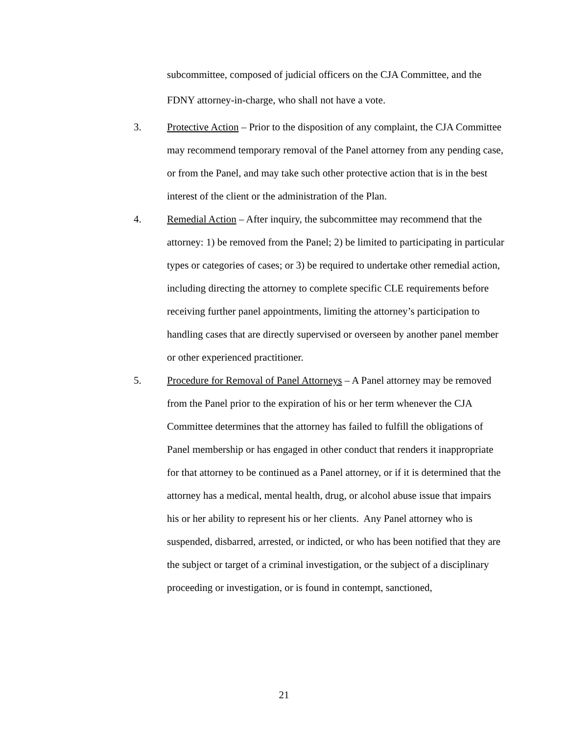subcommittee, composed of judicial officers on the CJA Committee, and the FDNY attorney-in-charge, who shall not have a vote.
3. Protective Action – Prior to the disposition of any complaint, the CJA Committee may recommend temporary removal of the Panel attorney from any pending case, or from the Panel, and may take such other protective action that is in the best interest of the client or the administration of the Plan.
4. Remedial Action – After inquiry, the subcommittee may recommend that the attorney: 1) be removed from the Panel; 2) be limited to participating in particular types or categories of cases; or 3) be required to undertake other remedial action, including directing the attorney to complete specific CLE requirements before receiving further panel appointments, limiting the attorney’s participation to handling cases that are directly supervised or overseen by another panel member or other experienced practitioner.
5. Procedure for Removal of Panel Attorneys – A Panel attorney may be removed from the Panel prior to the expiration of his or her term whenever the CJA Committee determines that the attorney has failed to fulfill the obligations of Panel membership or has engaged in other conduct that renders it inappropriate for that attorney to be continued as a Panel attorney, or if it is determined that the attorney has a medical, mental health, drug, or alcohol abuse issue that impairs his or her ability to represent his or her clients. Any Panel attorney who is suspended, disbarred, arrested, or indicted, or who has been notified that they are the subject or target of a criminal investigation, or the subject of a disciplinary proceeding or investigation, or is found in contempt, sanctioned,
21